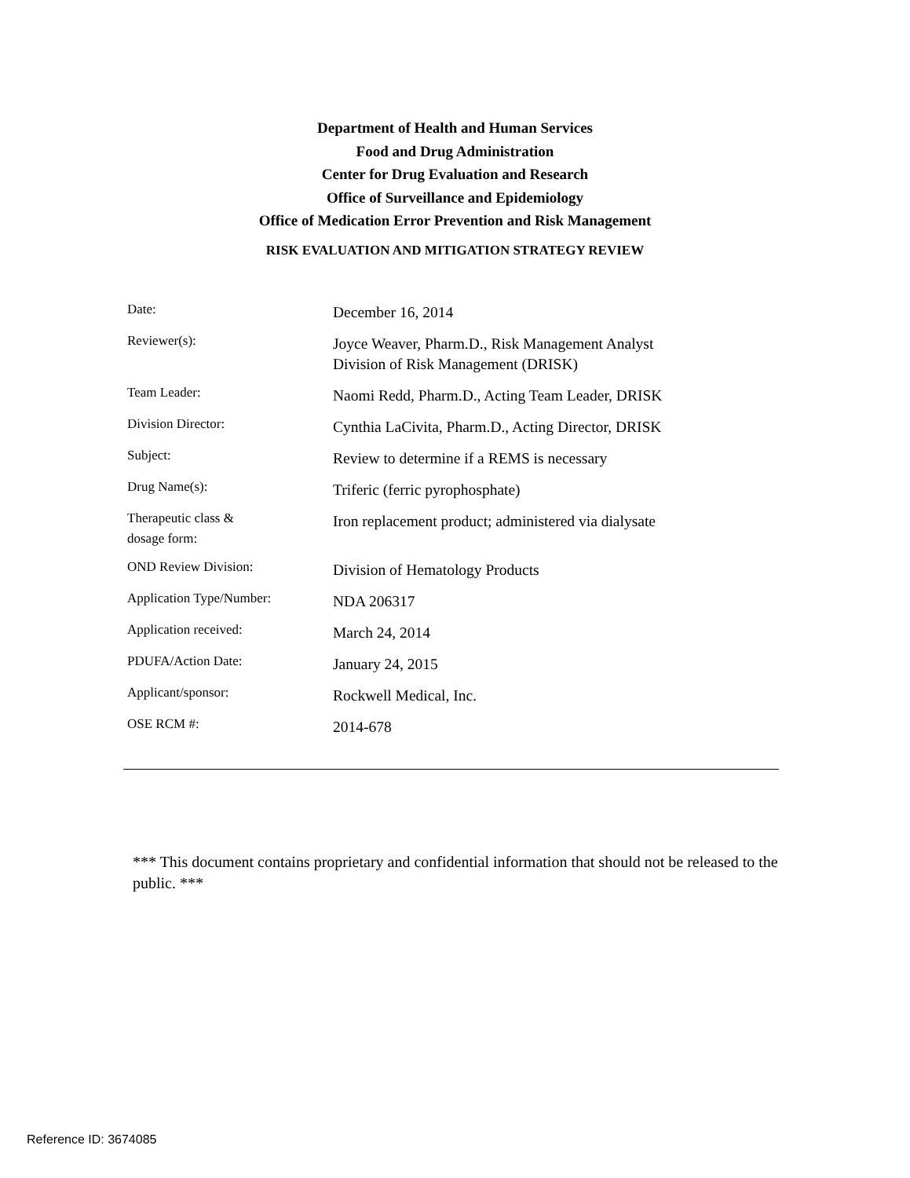Department of Health and Human Services
Food and Drug Administration
Center for Drug Evaluation and Research
Office of Surveillance and Epidemiology
Office of Medication Error Prevention and Risk Management
RISK EVALUATION AND MITIGATION STRATEGY REVIEW
| Date: | December 16, 2014 |
| Reviewer(s): | Joyce Weaver, Pharm.D., Risk Management Analyst Division of Risk Management (DRISK) |
| Team Leader: | Naomi Redd, Pharm.D., Acting Team Leader, DRISK |
| Division Director: | Cynthia LaCivita, Pharm.D., Acting Director, DRISK |
| Subject: | Review to determine if a REMS is necessary |
| Drug Name(s): | Triferic (ferric pyrophosphate) |
| Therapeutic class & dosage form: | Iron replacement product; administered via dialysate |
| OND Review Division: | Division of Hematology Products |
| Application Type/Number: | NDA 206317 |
| Application received: | March 24, 2014 |
| PDUFA/Action Date: | January 24, 2015 |
| Applicant/sponsor: | Rockwell Medical, Inc. |
| OSE RCM #: | 2014-678 |
*** This document contains proprietary and confidential information that should not be released to the public. ***
Reference ID: 3674085